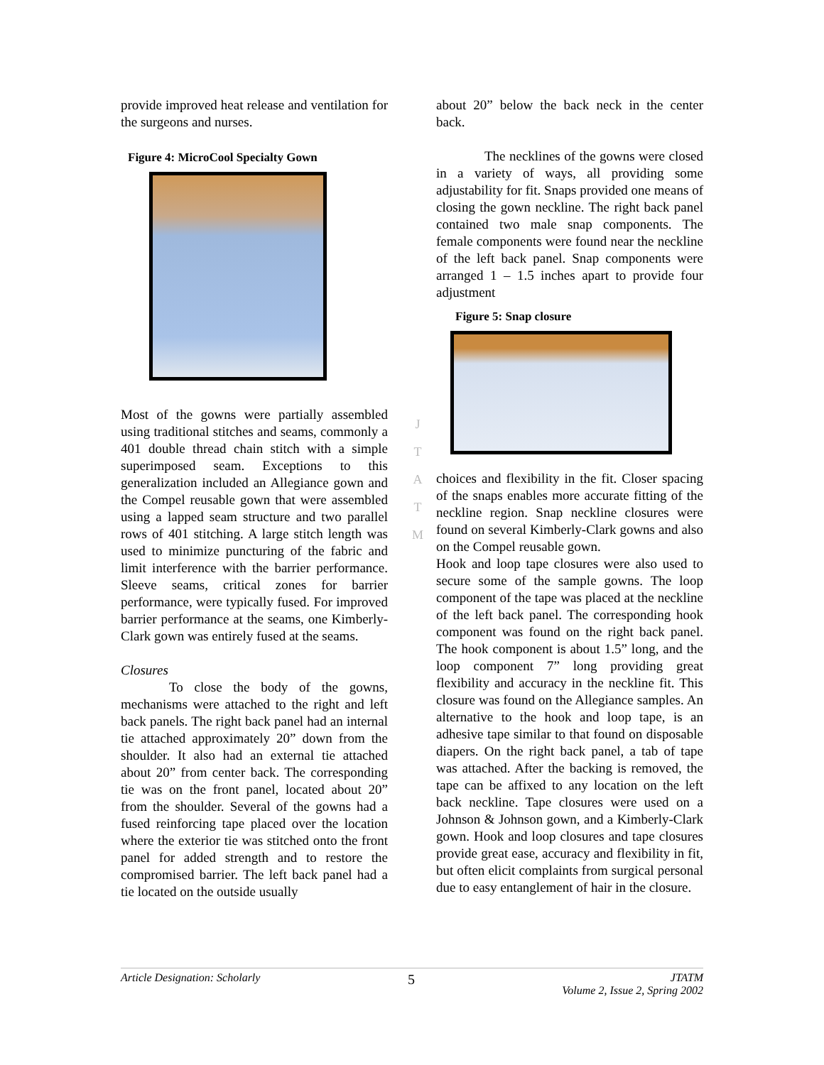provide improved heat release and ventilation for the surgeons and nurses.
Figure 4: MicroCool Specialty Gown
Most of the gowns were partially assembled using traditional stitches and seams, commonly a 401 double thread chain stitch with a simple superimposed seam. Exceptions to this generalization included an Allegiance gown and the Compel reusable gown that were assembled using a lapped seam structure and two parallel rows of 401 stitching. A large stitch length was used to minimize puncturing of the fabric and limit interference with the barrier performance. Sleeve seams, critical zones for barrier performance, were typically fused. For improved barrier performance at the seams, one Kimberly-Clark gown was entirely fused at the seams.
Closures
To close the body of the gowns, mechanisms were attached to the right and left back panels. The right back panel had an internal tie attached approximately 20” down from the shoulder. It also had an external tie attached about 20” from center back. The corresponding tie was on the front panel, located about 20” from the shoulder. Several of the gowns had a fused reinforcing tape placed over the location where the exterior tie was stitched onto the front panel for added strength and to restore the compromised barrier. The left back panel had a tie located on the outside usually
about 20” below the back neck in the center back.
The necklines of the gowns were closed in a variety of ways, all providing some adjustability for fit. Snaps provided one means of closing the gown neckline. The right back panel contained two male snap components. The female components were found near the neckline of the left back panel. Snap components were arranged 1 – 1.5 inches apart to provide four adjustment
Figure 5: Snap closure
choices and flexibility in the fit. Closer spacing of the snaps enables more accurate fitting of the neckline region. Snap neckline closures were found on several Kimberly-Clark gowns and also on the Compel reusable gown.
Hook and loop tape closures were also used to secure some of the sample gowns. The loop component of the tape was placed at the neckline of the left back panel. The corresponding hook component was found on the right back panel. The hook component is about 1.5” long, and the loop component 7” long providing great flexibility and accuracy in the neckline fit. This closure was found on the Allegiance samples. An alternative to the hook and loop tape, is an adhesive tape similar to that found on disposable diapers. On the right back panel, a tab of tape was attached. After the backing is removed, the tape can be affixed to any location on the left back neckline. Tape closures were used on a Johnson & Johnson gown, and a Kimberly-Clark gown. Hook and loop closures and tape closures provide great ease, accuracy and flexibility in fit, but often elicit complaints from surgical personal due to easy entanglement of hair in the closure.
J
T
A
T
M
Article Designation: Scholarly 5 JTATM
Volume 2, Issue 2, Spring 2002